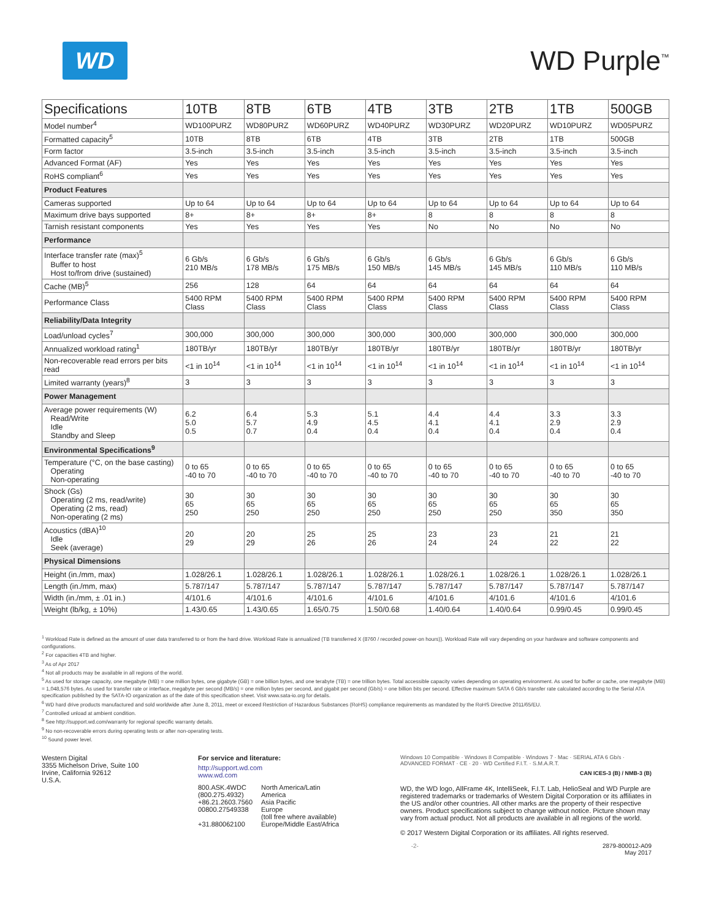WD
WD Purple<sup>™</sup>
| Specifications | 10TB | 8TB | 6TB | 4TB | 3TB | 2TB | 1TB | 500GB |
| --- | --- | --- | --- | --- | --- | --- | --- | --- |
| Model number<sup>4</sup> | WD100PURZ | WD80PURZ | WD60PURZ | WD40PURZ | WD30PURZ | WD20PURZ | WD10PURZ | WD05PURZ |
| Formatted capacity<sup>5</sup> | 10TB | 8TB | 6TB | 4TB | 3TB | 2TB | 1TB | 500GB |
| Form factor | 3.5-inch | 3.5-inch | 3.5-inch | 3.5-inch | 3.5-inch | 3.5-inch | 3.5-inch | 3.5-inch |
| Advanced Format (AF) | Yes | Yes | Yes | Yes | Yes | Yes | Yes | Yes |
| RoHS compliant<sup>6</sup> | Yes | Yes | Yes | Yes | Yes | Yes | Yes | Yes |
| Product Features | | | | | | | | |
| Cameras supported | Up to 64 | Up to 64 | Up to 64 | Up to 64 | Up to 64 | Up to 64 | Up to 64 | Up to 64 |
| Maximum drive bays supported | 8+ | 8+ | 8+ | 8+ | 8 | 8 | 8 | 8 |
| Tarnish resistant components | Yes | Yes | Yes | Yes | No | No | No | No |
| Performance | | | | | | | | |
| Interface transfer rate (max)<sup>5</sup> Buffer to host Host to/from drive (sustained) | 6 Gb/s 210 MB/s | 6 Gb/s 178 MB/s | 6 Gb/s 175 MB/s | 6 Gb/s 150 MB/s | 6 Gb/s 145 MB/s | 6 Gb/s 145 MB/s | 6 Gb/s 110 MB/s | 6 Gb/s 110 MB/s |
| Cache (MB)<sup>5</sup> | 256 | 128 | 64 | 64 | 64 | 64 | 64 | 64 |
| Performance Class | 5400 RPM Class | 5400 RPM Class | 5400 RPM Class | 5400 RPM Class | 5400 RPM Class | 5400 RPM Class | 5400 RPM Class | 5400 RPM Class |
| Reliability/Data Integrity | | | | | | | | |
| Load/unload cycles<sup>7</sup> | 300,000 | 300,000 | 300,000 | 300,000 | 300,000 | 300,000 | 300,000 | 300,000 |
| Annualized workload rating<sup>1</sup> | 180TB/yr | 180TB/yr | 180TB/yr | 180TB/yr | 180TB/yr | 180TB/yr | 180TB/yr | 180TB/yr |
| Non-recoverable read errors per bits read | <1 in 10<sup>14</sup> | <1 in 10<sup>14</sup> | <1 in 10<sup>14</sup> | <1 in 10<sup>14</sup> | <1 in 10<sup>14</sup> | <1 in 10<sup>14</sup> | <1 in 10<sup>14</sup> | <1 in 10<sup>14</sup> |
| Limited warranty (years)<sup>8</sup> | 3 | 3 | 3 | 3 | 3 | 3 | 3 | 3 |
| Power Management | | | | | | | | |
| Average power requirements (W) Read/Write Idle Standby and Sleep | 6.2 5.0 0.5 | 6.4 5.7 0.7 | 5.3 4.9 0.4 | 5.1 4.5 0.4 | 4.4 4.1 0.4 | 4.4 4.1 0.4 | 3.3 2.9 0.4 | 3.3 2.9 0.4 |
| Environmental Specifications<sup>9</sup> | | | | | | | | |
| Temperature (°C, on the base casting) Operating Non-operating | 0 to 65 -40 to 70 | 0 to 65 -40 to 70 | 0 to 65 -40 to 70 | 0 to 65 -40 to 70 | 0 to 65 -40 to 70 | 0 to 65 -40 to 70 | 0 to 65 -40 to 70 | 0 to 65 -40 to 70 |
| Shock (Gs) Operating (2 ms, read/write) Operating (2 ms, read) Non-operating (2 ms) | 30 65 250 | 30 65 250 | 30 65 250 | 30 65 250 | 30 65 250 | 30 65 250 | 30 65 350 | 30 65 350 |
| Acoustics (dBA)<sup>10</sup> Idle Seek (average) | 20 29 | 20 29 | 25 26 | 25 26 | 23 24 | 23 24 | 21 22 | 21 22 |
| Physical Dimensions | | | | | | | | |
| Height (in./mm, max) | 1.028/26.1 | 1.028/26.1 | 1.028/26.1 | 1.028/26.1 | 1.028/26.1 | 1.028/26.1 | 1.028/26.1 | 1.028/26.1 |
| Length (in./mm, max) | 5.787/147 | 5.787/147 | 5.787/147 | 5.787/147 | 5.787/147 | 5.787/147 | 5.787/147 | 5.787/147 |
| Width (in./mm, ± .01 in.) | 4/101.6 | 4/101.6 | 4/101.6 | 4/101.6 | 4/101.6 | 4/101.6 | 4/101.6 | 4/101.6 |
| Weight (lb/kg, ± 10%) | 1.43/0.65 | 1.43/0.65 | 1.65/0.75 | 1.50/0.68 | 1.40/0.64 | 1.40/0.64 | 0.99/0.45 | 0.99/0.45 |
<sup>1</sup> Workload Rate is defined as the amount of user data transferred to or from the hard drive. Workload Rate is annualized (TB transferred X (8760 / recorded power-on hours)). Workload Rate will vary depending on your hardware and software components and configurations.
<sup>2</sup> For capacities 4TB and higher.
<sup>3</sup> As of Apr 2017
<sup>4</sup> Not all products may be available in all regions of the world.
<sup>5</sup> As used for storage capacity, one megabyte (MB) = one million bytes, one gigabyte (GB) = one billion bytes, and one terabyte (TB) = one trillion bytes. Total accessible capacity varies depending on operating environment. As used for buffer or cache, one megabyte (MB) = 1,048,576 bytes. As used for transfer rate or interface, megabyte per second (MB/s) = one million bytes per second, and gigabit per second (Gb/s) = one billion bits per second. Effective maximum SATA 6 Gb/s transfer rate calculated according to the Serial ATA specification published by the SATA-IO organization as of the date of this specification sheet. Visit www.sata-io.org for details.
<sup>6</sup> WD hard drive products manufactured and sold worldwide after June 8, 2011, meet or exceed Restriction of Hazardous Substances (RoHS) compliance requirements as mandated by the RoHS Directive 2011/65/EU.
<sup>7</sup> Controlled unload at ambient condition.
<sup>8</sup> See http://support.wd.com/warranty for regional specific warranty details.
<sup>9</sup> No non-recoverable errors during operating tests or after non-operating tests.
<sup>10</sup> Sound power level.
Western Digital
3355 Michelson Drive, Suite 100
Irvine, California 92612
U.S.A.
For service and literature:
http://support.wd.com
www.wd.com
| 800.ASK.4WDC (800.275.4932) +86.21.2603.7560 00800.27549338 +31.880062100 | North America/Latin America Asia Pacific Europe (toll free where available) Europe/Middle East/Africa |
Windows 10 Compatible · Windows 8 Compatible · Windows 7 · Mac · SERIAL ATA 6 Gb/s · ADVANCED FORMAT · CE · 20 · WD Certified F.I.T. · S.M.A.R.T.
CAN ICES-3 (B) / NMB-3 (B)
WD, the WD logo, AllFrame 4K, IntelliSeek, F.I.T. Lab, HelioSeal and WD Purple are registered trademarks or trademarks of Western Digital Corporation or its affiliates in the US and/or other countries. All other marks are the property of their respective owners. Product specifications subject to change without notice. Picture shown may vary from actual product. Not all products are available in all regions of the world.
© 2017 Western Digital Corporation or its affiliates. All rights reserved.
-2- 2879-800012-A09 May 2017